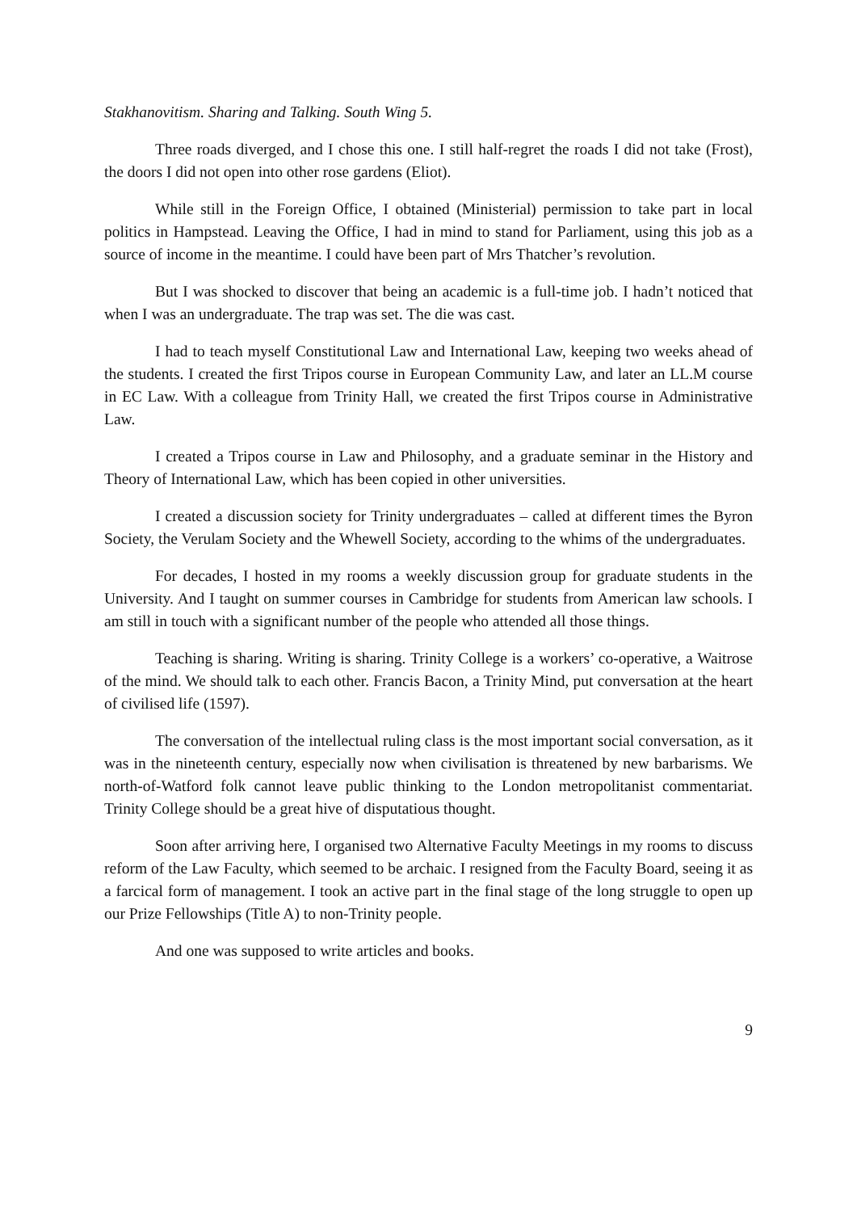Stakhanovitism. Sharing and Talking. South Wing 5.
Three roads diverged, and I chose this one. I still half-regret the roads I did not take (Frost), the doors I did not open into other rose gardens (Eliot).
While still in the Foreign Office, I obtained (Ministerial) permission to take part in local politics in Hampstead. Leaving the Office, I had in mind to stand for Parliament, using this job as a source of income in the meantime. I could have been part of Mrs Thatcher’s revolution.
But I was shocked to discover that being an academic is a full-time job. I hadn’t noticed that when I was an undergraduate. The trap was set. The die was cast.
I had to teach myself Constitutional Law and International Law, keeping two weeks ahead of the students. I created the first Tripos course in European Community Law, and later an LL.M course in EC Law. With a colleague from Trinity Hall, we created the first Tripos course in Administrative Law.
I created a Tripos course in Law and Philosophy, and a graduate seminar in the History and Theory of International Law, which has been copied in other universities.
I created a discussion society for Trinity undergraduates – called at different times the Byron Society, the Verulam Society and the Whewell Society, according to the whims of the undergraduates.
For decades, I hosted in my rooms a weekly discussion group for graduate students in the University. And I taught on summer courses in Cambridge for students from American law schools. I am still in touch with a significant number of the people who attended all those things.
Teaching is sharing. Writing is sharing. Trinity College is a workers’ co-operative, a Waitrose of the mind. We should talk to each other. Francis Bacon, a Trinity Mind, put conversation at the heart of civilised life (1597).
The conversation of the intellectual ruling class is the most important social conversation, as it was in the nineteenth century, especially now when civilisation is threatened by new barbarisms. We north-of-Watford folk cannot leave public thinking to the London metropolitanist commentariat. Trinity College should be a great hive of disputatious thought.
Soon after arriving here, I organised two Alternative Faculty Meetings in my rooms to discuss reform of the Law Faculty, which seemed to be archaic. I resigned from the Faculty Board, seeing it as a farcical form of management. I took an active part in the final stage of the long struggle to open up our Prize Fellowships (Title A) to non-Trinity people.
And one was supposed to write articles and books.
9